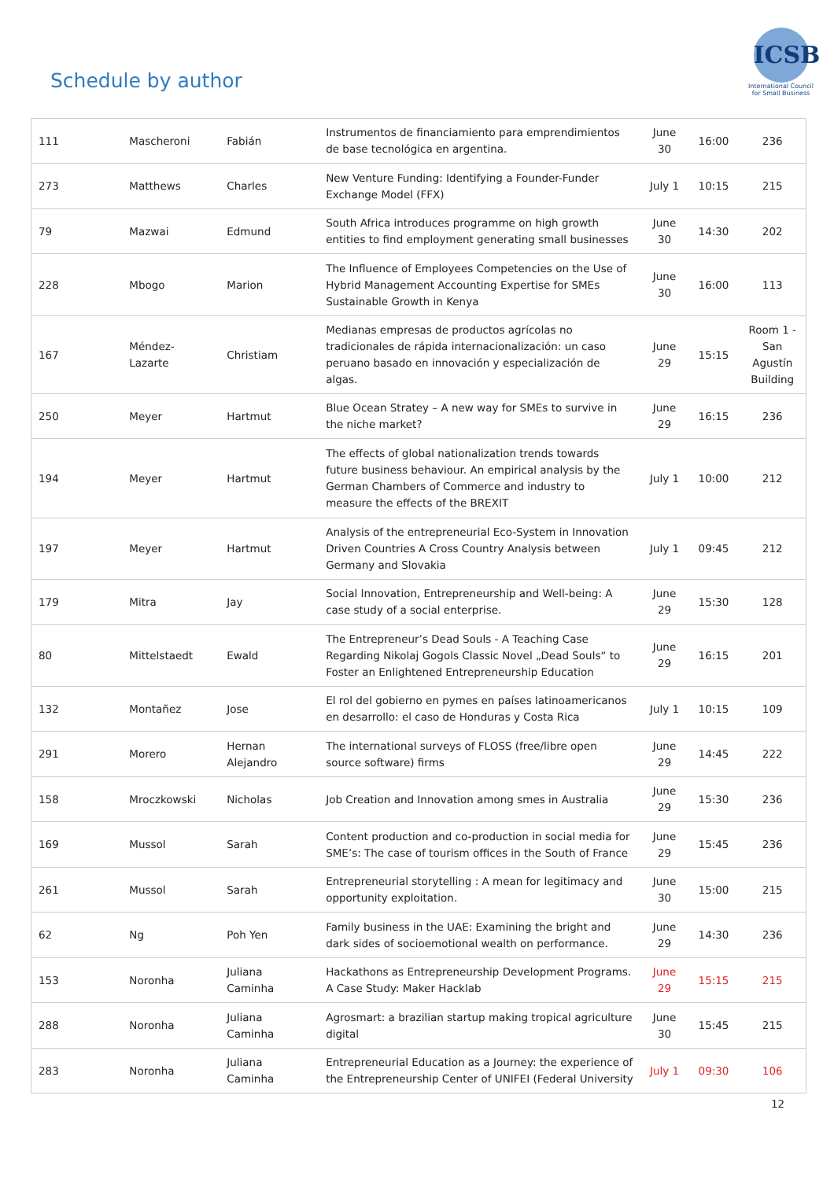Schedule by author
ICSB
International Council for Small Business
| 111 | Mascheroni | Fabián | Instrumentos de financiamiento para emprendimientos de base tecnológica en argentina. | June 30 | 16:00 | 236 |
| 273 | Matthews | Charles | New Venture Funding: Identifying a Founder-Funder Exchange Model (FFX) | July 1 | 10:15 | 215 |
| 79 | Mazwai | Edmund | South Africa introduces programme on high growth entities to find employment generating small businesses | June 30 | 14:30 | 202 |
| 228 | Mbogo | Marion | The Influence of Employees Competencies on the Use of Hybrid Management Accounting Expertise for SMEs Sustainable Growth in Kenya | June 30 | 16:00 | 113 |
| 167 | Méndez-Lazarte | Christiam | Medianas empresas de productos agrícolas no tradicionales de rápida internacionalización: un caso peruano basado en innovación y especialización de algas. | June 29 | 15:15 | Room 1 - San Agustín Building |
| 250 | Meyer | Hartmut | Blue Ocean Stratey – A new way for SMEs to survive in the niche market? | June 29 | 16:15 | 236 |
| 194 | Meyer | Hartmut | The effects of global nationalization trends towards future business behaviour. An empirical analysis by the German Chambers of Commerce and industry to measure the effects of the BREXIT | July 1 | 10:00 | 212 |
| 197 | Meyer | Hartmut | Analysis of the entrepreneurial Eco-System in Innovation Driven Countries A Cross Country Analysis between Germany and Slovakia | July 1 | 09:45 | 212 |
| 179 | Mitra | Jay | Social Innovation, Entrepreneurship and Well-being: A case study of a social enterprise. | June 29 | 15:30 | 128 |
| 80 | Mittelstaedt | Ewald | The Entrepreneur’s Dead Souls - A Teaching Case Regarding Nikolaj Gogols Classic Novel „Dead Souls“ to Foster an Enlightened Entrepreneurship Education | June 29 | 16:15 | 201 |
| 132 | Montañez | Jose | El rol del gobierno en pymes en países latinoamericanos en desarrollo: el caso de Honduras y Costa Rica | July 1 | 10:15 | 109 |
| 291 | Morero | Hernan Alejandro | The international surveys of FLOSS (free/libre open source software) firms | June 29 | 14:45 | 222 |
| 158 | Mroczkowski | Nicholas | Job Creation and Innovation among smes in Australia | June 29 | 15:30 | 236 |
| 169 | Mussol | Sarah | Content production and co-production in social media for SME’s: The case of tourism offices in the South of France | June 29 | 15:45 | 236 |
| 261 | Mussol | Sarah | Entrepreneurial storytelling : A mean for legitimacy and opportunity exploitation. | June 30 | 15:00 | 215 |
| 62 | Ng | Poh Yen | Family business in the UAE: Examining the bright and dark sides of socioemotional wealth on performance. | June 29 | 14:30 | 236 |
| 153 | Noronha | Juliana Caminha | Hackathons as Entrepreneurship Development Programs. A Case Study: Maker Hacklab | June 29 | 15:15 | 215 |
| 288 | Noronha | Juliana Caminha | Agrosmart: a brazilian startup making tropical agriculture digital | June 30 | 15:45 | 215 |
| 283 | Noronha | Juliana Caminha | Entrepreneurial Education as a Journey: the experience of the Entrepreneurship Center of UNIFEI (Federal University | July 1 | 09:30 | 106 |
12